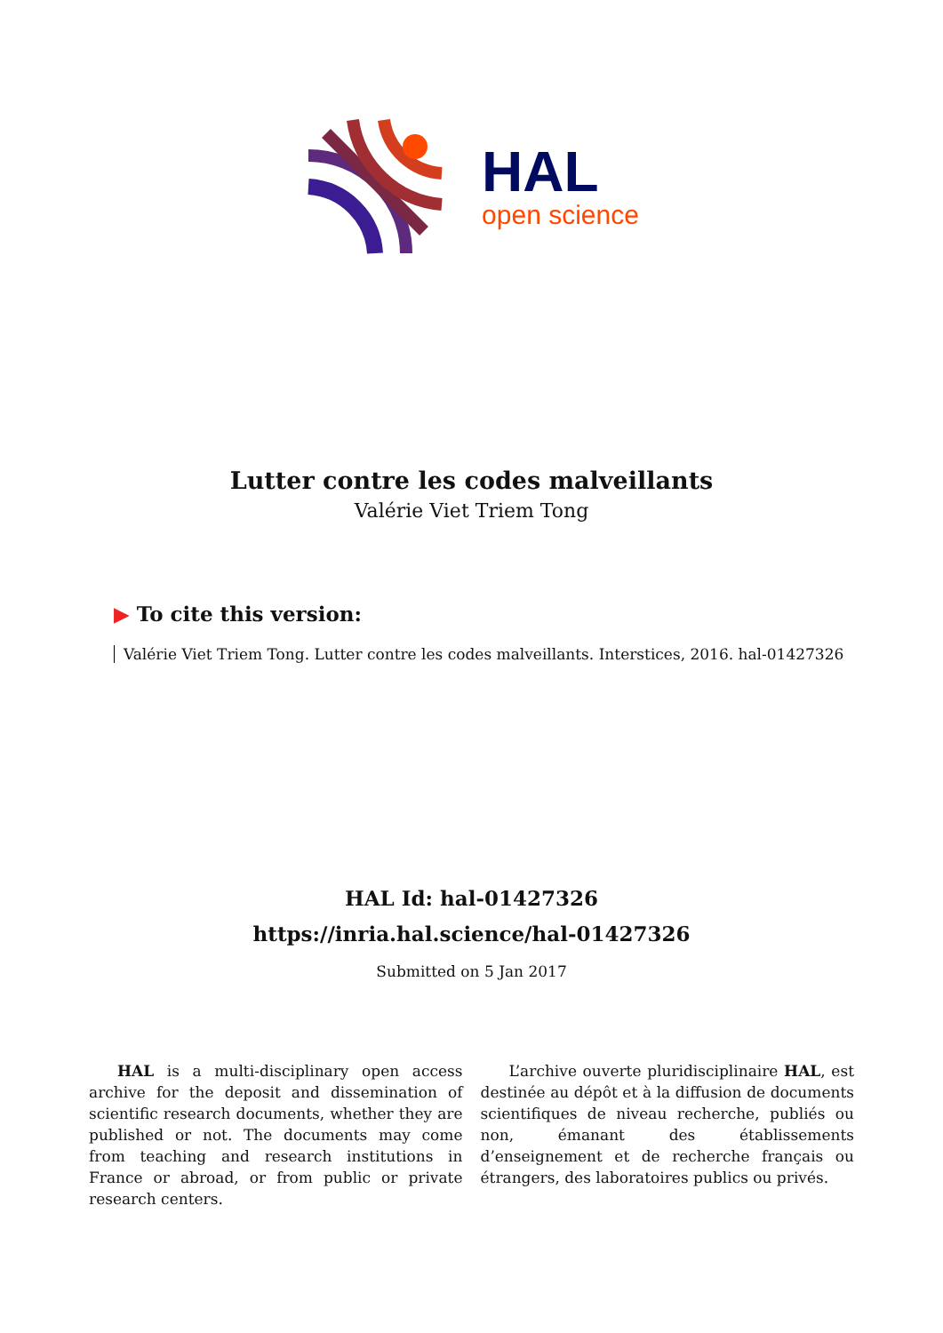HAL
open science
Lutter contre les codes malveillants
Valérie Viet Triem Tong
▶ To cite this version:
Valérie Viet Triem Tong. Lutter contre les codes malveillants. Interstices, 2016. hal-01427326
HAL Id: hal-01427326
https://inria.hal.science/hal-01427326
Submitted on 5 Jan 2017
HAL is a multi-disciplinary open access archive for the deposit and dissemination of scientific research documents, whether they are published or not. The documents may come from teaching and research institutions in France or abroad, or from public or private research centers.
L’archive ouverte pluridisciplinaire HAL, est destinée au dépôt et à la diffusion de documents scientifiques de niveau recherche, publiés ou non, émanant des établissements d’enseignement et de recherche français ou étrangers, des laboratoires publics ou privés.